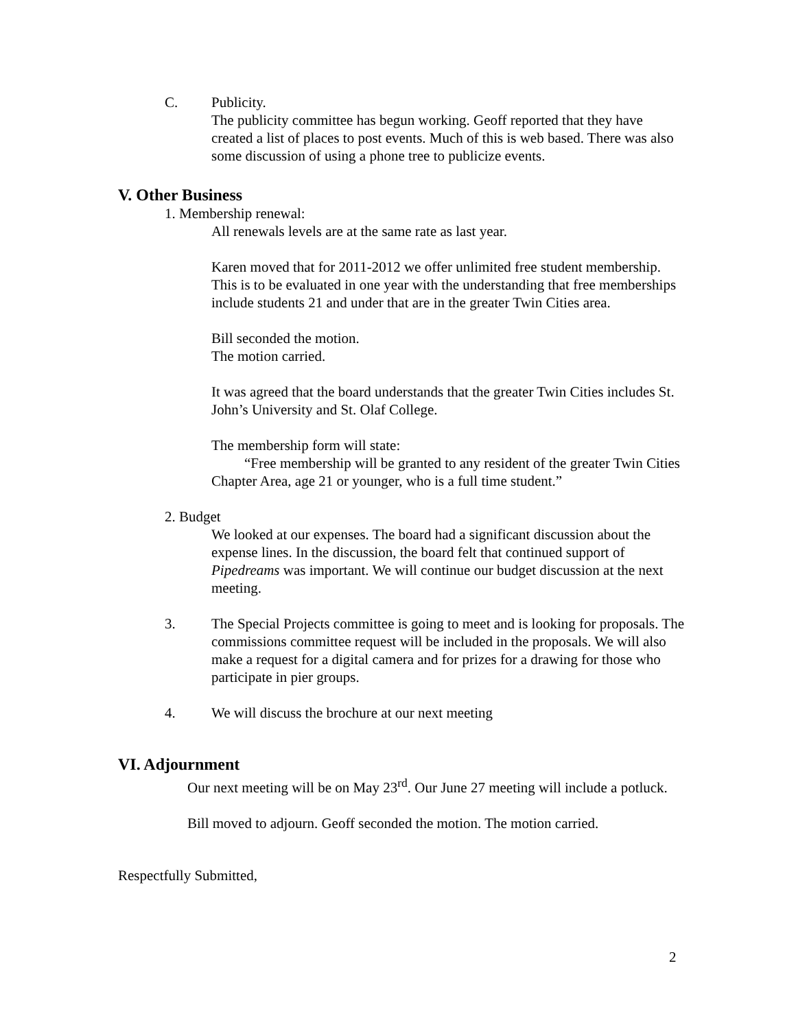C. Publicity.
The publicity committee has begun working. Geoff reported that they have created a list of places to post events. Much of this is web based. There was also some discussion of using a phone tree to publicize events.
V. Other Business
1. Membership renewal:
All renewals levels are at the same rate as last year.
Karen moved that for 2011-2012 we offer unlimited free student membership. This is to be evaluated in one year with the understanding that free memberships include students 21 and under that are in the greater Twin Cities area.
Bill seconded the motion.
The motion carried.
It was agreed that the board understands that the greater Twin Cities includes St. John’s University and St. Olaf College.
The membership form will state:
“Free membership will be granted to any resident of the greater Twin Cities Chapter Area, age 21 or younger, who is a full time student.”
2. Budget
We looked at our expenses. The board had a significant discussion about the expense lines. In the discussion, the board felt that continued support of Pipedreams was important. We will continue our budget discussion at the next meeting.
3. The Special Projects committee is going to meet and is looking for proposals. The commissions committee request will be included in the proposals. We will also make a request for a digital camera and for prizes for a drawing for those who participate in pier groups.
4. We will discuss the brochure at our next meeting
VI. Adjournment
Our next meeting will be on May 23<sup>rd</sup>. Our June 27 meeting will include a potluck.
Bill moved to adjourn. Geoff seconded the motion. The motion carried.
Respectfully Submitted,
2